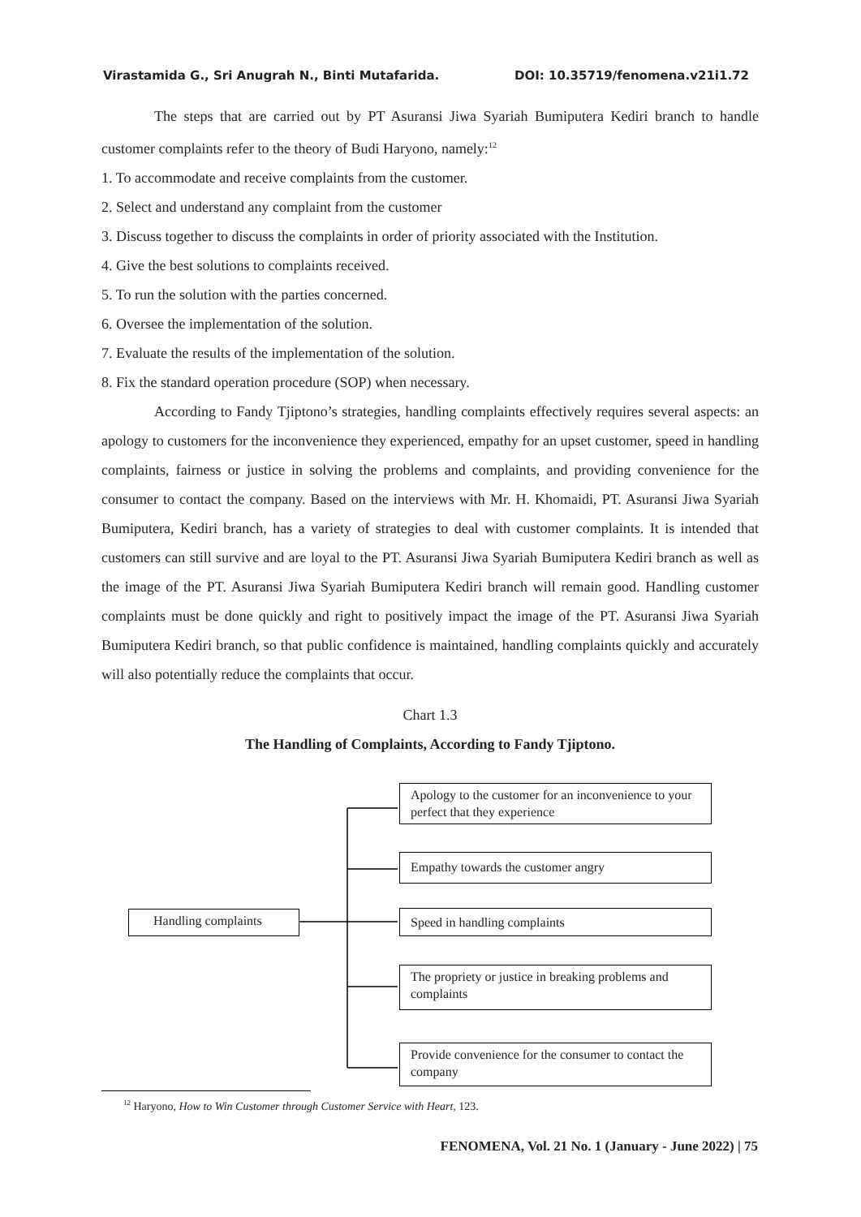Virastamida G., Sri Anugrah N., Binti Mutafarida. DOI: 10.35719/fenomena.v21i1.72
The steps that are carried out by PT Asuransi Jiwa Syariah Bumiputera Kediri branch to handle customer complaints refer to the theory of Budi Haryono, namely:<sup>12</sup>
1. To accommodate and receive complaints from the customer.
2. Select and understand any complaint from the customer
3. Discuss together to discuss the complaints in order of priority associated with the Institution.
4. Give the best solutions to complaints received.
5. To run the solution with the parties concerned.
6. Oversee the implementation of the solution.
7. Evaluate the results of the implementation of the solution.
8. Fix the standard operation procedure (SOP) when necessary.
According to Fandy Tjiptono’s strategies, handling complaints effectively requires several aspects: an apology to customers for the inconvenience they experienced, empathy for an upset customer, speed in handling complaints, fairness or justice in solving the problems and complaints, and providing convenience for the consumer to contact the company. Based on the interviews with Mr. H. Khomaidi, PT. Asuransi Jiwa Syariah Bumiputera, Kediri branch, has a variety of strategies to deal with customer complaints. It is intended that customers can still survive and are loyal to the PT. Asuransi Jiwa Syariah Bumiputera Kediri branch as well as the image of the PT. Asuransi Jiwa Syariah Bumiputera Kediri branch will remain good. Handling customer complaints must be done quickly and right to positively impact the image of the PT. Asuransi Jiwa Syariah Bumiputera Kediri branch, so that public confidence is maintained, handling complaints quickly and accurately will also potentially reduce the complaints that occur.
Chart 1.3
The Handling of Complaints, According to Fandy Tjiptono.
Handling complaints
Apology to the customer for an inconvenience to your perfect that they experience
Empathy towards the customer angry
Speed in handling complaints
The propriety or justice in breaking problems and complaints
Provide convenience for the consumer to contact the company
<sup>12</sup> Haryono, How to Win Customer through Customer Service with Heart, 123.
FENOMENA, Vol. 21 No. 1 (January - June 2022) | 75